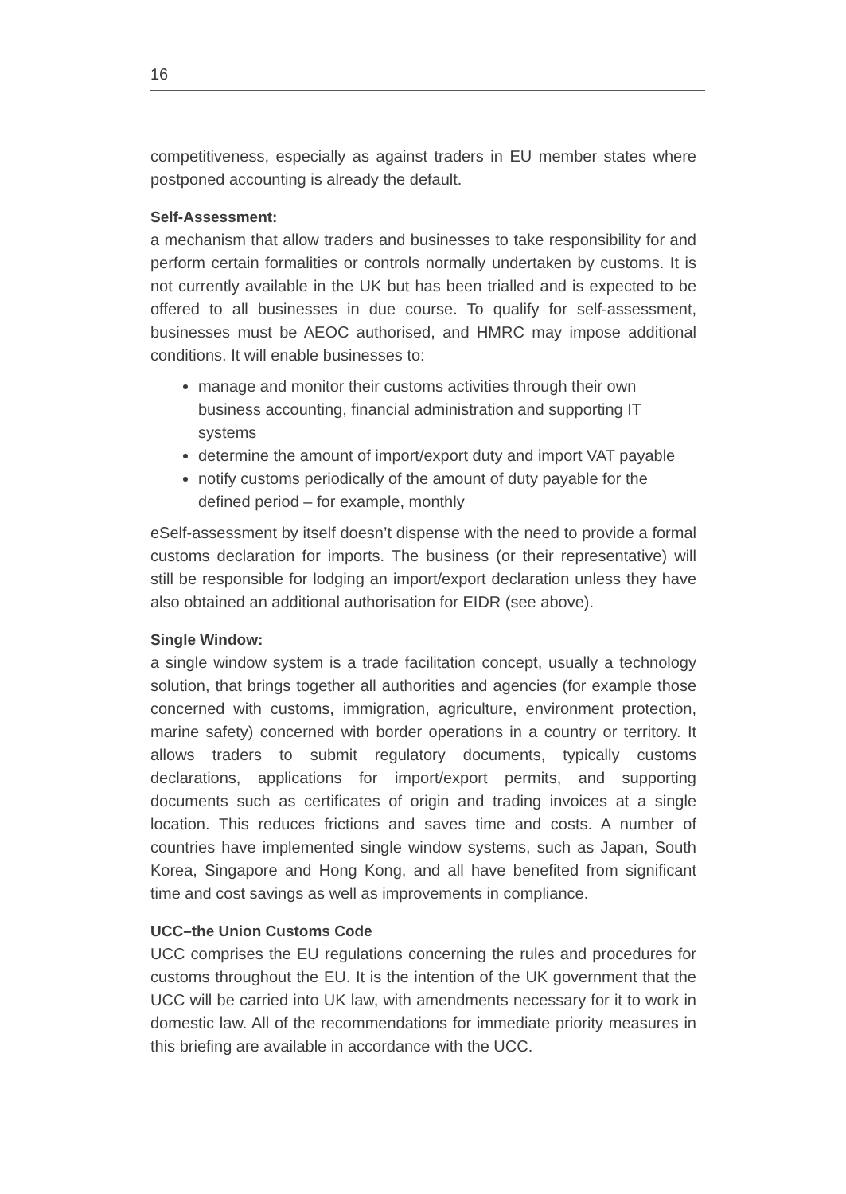16
competitiveness, especially as against traders in EU member states where postponed accounting is already the default.
Self-Assessment:
a mechanism that allow traders and businesses to take responsibility for and perform certain formalities or controls normally undertaken by customs. It is not currently available in the UK but has been trialled and is expected to be offered to all businesses in due course. To qualify for self-assessment, businesses must be AEOC authorised, and HMRC may impose additional conditions. It will enable businesses to:
manage and monitor their customs activities through their own business accounting, financial administration and supporting IT systems
determine the amount of import/export duty and import VAT payable
notify customs periodically of the amount of duty payable for the defined period – for example, monthly
eSelf-assessment by itself doesn’t dispense with the need to provide a formal customs declaration for imports. The business (or their representative) will still be responsible for lodging an import/export declaration unless they have also obtained an additional authorisation for EIDR (see above).
Single Window:
a single window system is a trade facilitation concept, usually a technology solution, that brings together all authorities and agencies (for example those concerned with customs, immigration, agriculture, environment protection, marine safety) concerned with border operations in a country or territory. It allows traders to submit regulatory documents, typically customs declarations, applications for import/export permits, and supporting documents such as certificates of origin and trading invoices at a single location. This reduces frictions and saves time and costs. A number of countries have implemented single window systems, such as Japan, South Korea, Singapore and Hong Kong, and all have benefited from significant time and cost savings as well as improvements in compliance.
UCC–the Union Customs Code
UCC comprises the EU regulations concerning the rules and procedures for customs throughout the EU. It is the intention of the UK government that the UCC will be carried into UK law, with amendments necessary for it to work in domestic law. All of the recommendations for immediate priority measures in this briefing are available in accordance with the UCC.